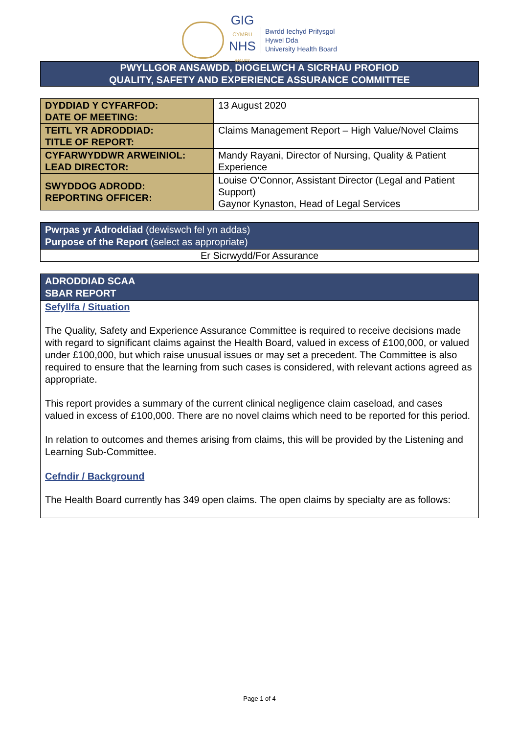GIG
CYMRU
NHS
WALES
Bwrdd Iechyd Prifysgol
Hywel Dda
University Health Board
PWYLLGOR ANSAWDD, DIOGELWCH A SICRHAU PROFIOD
QUALITY, SAFETY AND EXPERIENCE ASSURANCE COMMITTEE
| DYDDIAD Y CYFARFOD: DATE OF MEETING: | 13 August 2020 |
| TEITL YR ADRODDIAD: TITLE OF REPORT: | Claims Management Report – High Value/Novel Claims |
| CYFARWYDDWR ARWEINIOL: LEAD DIRECTOR: | Mandy Rayani, Director of Nursing, Quality & Patient Experience |
| SWYDDOG ADRODD: REPORTING OFFICER: | Louise O’Connor, Assistant Director (Legal and Patient Support) Gaynor Kynaston, Head of Legal Services |
Pwrpas yr Adroddiad (dewiswch fel yn addas)
Purpose of the Report (select as appropriate)
Er Sicrwydd/For Assurance
ADRODDIAD SCAA
SBAR REPORT
Sefyllfa / Situation
The Quality, Safety and Experience Assurance Committee is required to receive decisions made with regard to significant claims against the Health Board, valued in excess of £100,000, or valued under £100,000, but which raise unusual issues or may set a precedent. The Committee is also required to ensure that the learning from such cases is considered, with relevant actions agreed as appropriate.
This report provides a summary of the current clinical negligence claim caseload, and cases valued in excess of £100,000. There are no novel claims which need to be reported for this period.
In relation to outcomes and themes arising from claims, this will be provided by the Listening and Learning Sub-Committee.
Cefndir / Background
The Health Board currently has 349 open claims. The open claims by specialty are as follows:
Page 1 of 4